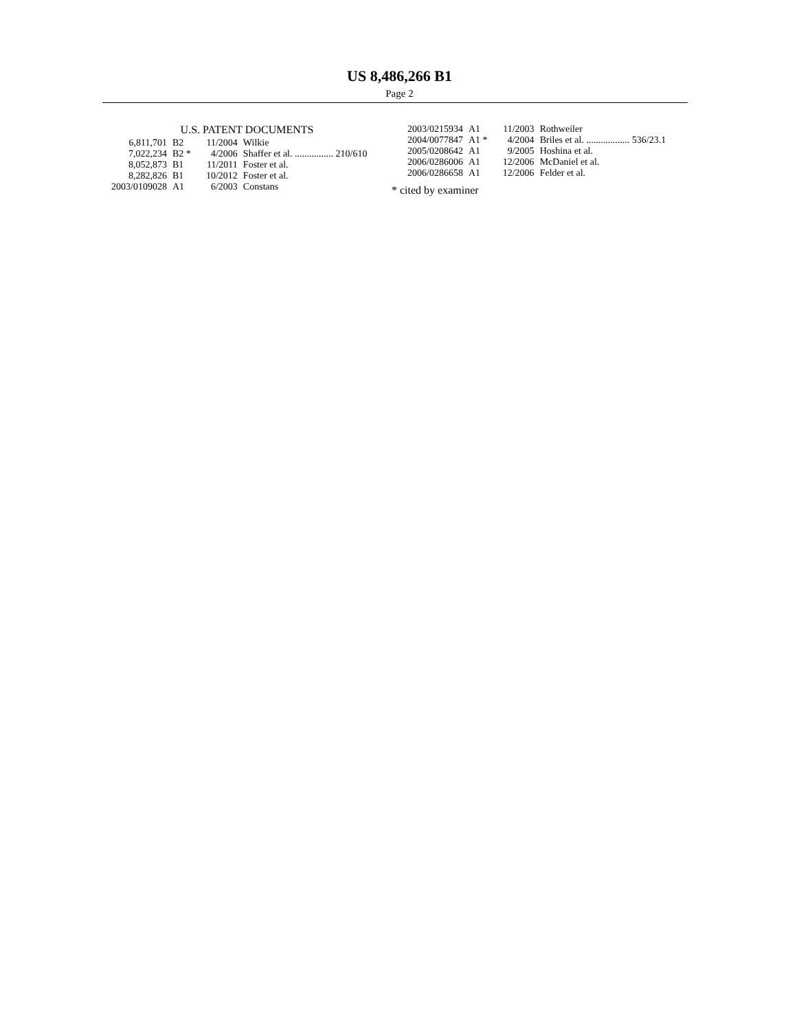US 8,486,266 B1
Page 2
U.S. PATENT DOCUMENTS
| 6,811,701 | B2 | 11/2004 | Wilkie |
| 7,022,234 | B2 * | 4/2006 | Shaffer et al. ................ 210/610 |
| 8,052,873 | B1 | 11/2011 | Foster et al. |
| 8,282,826 | B1 | 10/2012 | Foster et al. |
| 2003/0109028 | A1 | 6/2003 | Constans |
| 2003/0215934 | A1 | 11/2003 | Rothweiler |
| 2004/0077847 | A1 * | 4/2004 | Briles et al. .................. 536/23.1 |
| 2005/0208642 | A1 | 9/2005 | Hoshina et al. |
| 2006/0286006 | A1 | 12/2006 | McDaniel et al. |
| 2006/0286658 | A1 | 12/2006 | Felder et al. |
* cited by examiner